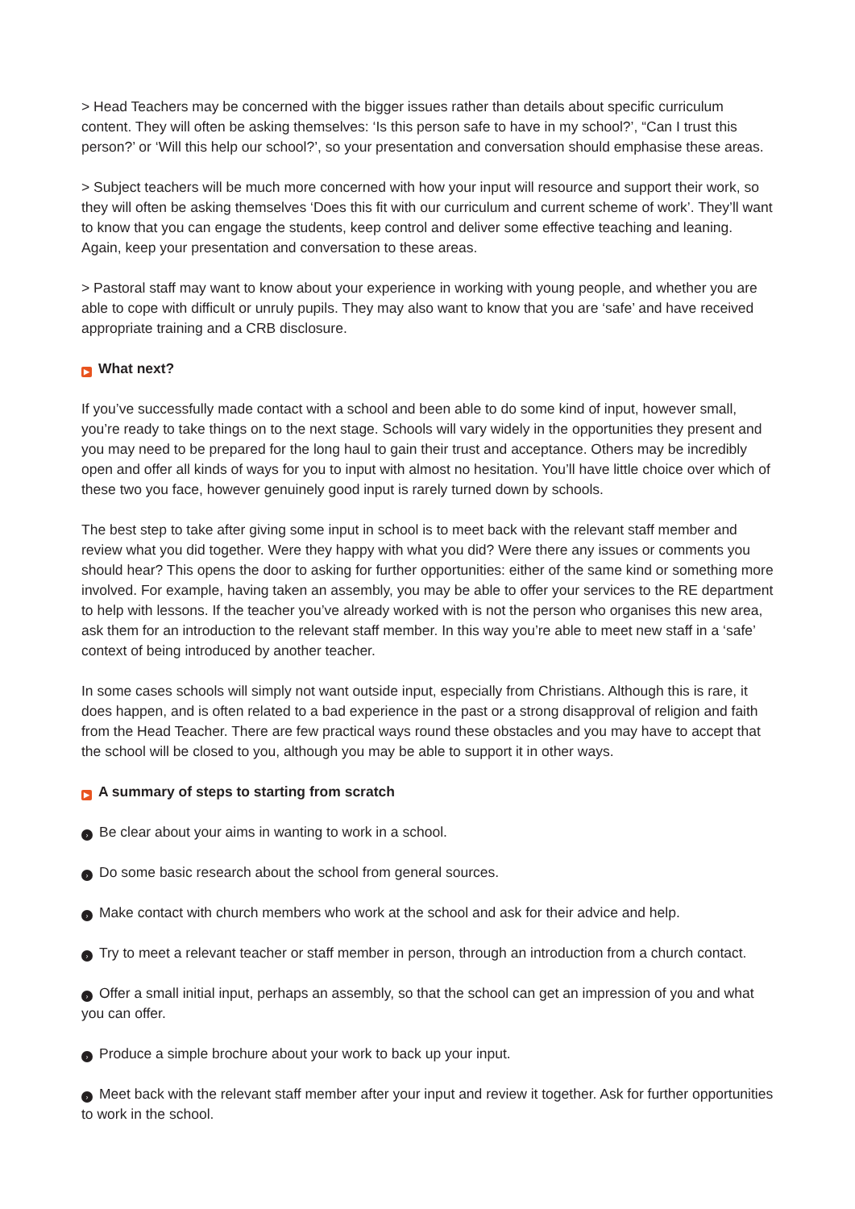> Head Teachers may be concerned with the bigger issues rather than details about specific curriculum content. They will often be asking themselves: ‘Is this person safe to have in my school?’, “Can I trust this person?’ or ‘Will this help our school?’, so your presentation and conversation should emphasise these areas.
> Subject teachers will be much more concerned with how your input will resource and support their work, so they will often be asking themselves ‘Does this fit with our curriculum and current scheme of work’. They’ll want to know that you can engage the students, keep control and deliver some effective teaching and leaning. Again, keep your presentation and conversation to these areas.
> Pastoral staff may want to know about your experience in working with young people, and whether you are able to cope with difficult or unruly pupils. They may also want to know that you are ‘safe’ and have received appropriate training and a CRB disclosure.
▶ What next?
If you’ve successfully made contact with a school and been able to do some kind of input, however small, you’re ready to take things on to the next stage. Schools will vary widely in the opportunities they present and you may need to be prepared for the long haul to gain their trust and acceptance. Others may be incredibly open and offer all kinds of ways for you to input with almost no hesitation. You’ll have little choice over which of these two you face, however genuinely good input is rarely turned down by schools.
The best step to take after giving some input in school is to meet back with the relevant staff member and review what you did together. Were they happy with what you did? Were there any issues or comments you should hear? This opens the door to asking for further opportunities: either of the same kind or something more involved. For example, having taken an assembly, you may be able to offer your services to the RE department to help with lessons. If the teacher you’ve already worked with is not the person who organises this new area, ask them for an introduction to the relevant staff member. In this way you’re able to meet new staff in a ‘safe’ context of being introduced by another teacher.
In some cases schools will simply not want outside input, especially from Christians. Although this is rare, it does happen, and is often related to a bad experience in the past or a strong disapproval of religion and faith from the Head Teacher. There are few practical ways round these obstacles and you may have to accept that the school will be closed to you, although you may be able to support it in other ways.
▶ A summary of steps to starting from scratch
› Be clear about your aims in wanting to work in a school.
› Do some basic research about the school from general sources.
› Make contact with church members who work at the school and ask for their advice and help.
› Try to meet a relevant teacher or staff member in person, through an introduction from a church contact.
› Offer a small initial input, perhaps an assembly, so that the school can get an impression of you and what you can offer.
› Produce a simple brochure about your work to back up your input.
› Meet back with the relevant staff member after your input and review it together. Ask for further opportunities to work in the school.